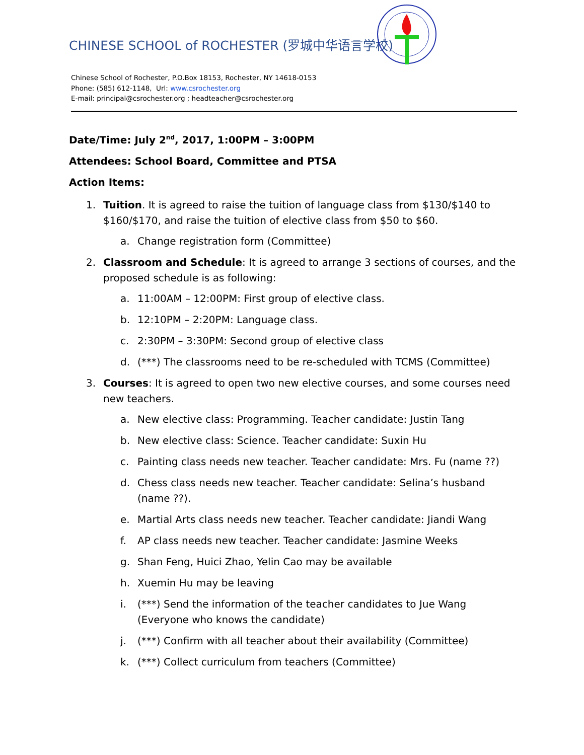CHINESE SCHOOL of ROCHESTER (罗城中华语言学校)
Chinese School of Rochester, P.O.Box 18153, Rochester, NY 14618-0153
Phone: (585) 612-1148, Url: www.csrochester.org
E-mail: principal@csrochester.org ; headteacher@csrochester.org
Date/Time: July 2<sup>nd</sup>, 2017, 1:00PM – 3:00PM
Attendees: School Board, Committee and PTSA
Action Items:
1. Tuition. It is agreed to raise the tuition of language class from $130/$140 to $160/$170, and raise the tuition of elective class from $50 to $60.
a. Change registration form (Committee)
2. Classroom and Schedule: It is agreed to arrange 3 sections of courses, and the proposed schedule is as following:
a. 11:00AM – 12:00PM: First group of elective class.
b. 12:10PM – 2:20PM: Language class.
c. 2:30PM – 3:30PM: Second group of elective class
d. (***) The classrooms need to be re-scheduled with TCMS (Committee)
3. Courses: It is agreed to open two new elective courses, and some courses need new teachers.
a. New elective class: Programming. Teacher candidate: Justin Tang
b. New elective class: Science. Teacher candidate: Suxin Hu
c. Painting class needs new teacher. Teacher candidate: Mrs. Fu (name ??)
d. Chess class needs new teacher. Teacher candidate: Selina’s husband (name ??).
e. Martial Arts class needs new teacher. Teacher candidate: Jiandi Wang
f. AP class needs new teacher. Teacher candidate: Jasmine Weeks
g. Shan Feng, Huici Zhao, Yelin Cao may be available
h. Xuemin Hu may be leaving
i. (***) Send the information of the teacher candidates to Jue Wang (Everyone who knows the candidate)
j. (***) Confirm with all teacher about their availability (Committee)
k. (***) Collect curriculum from teachers (Committee)